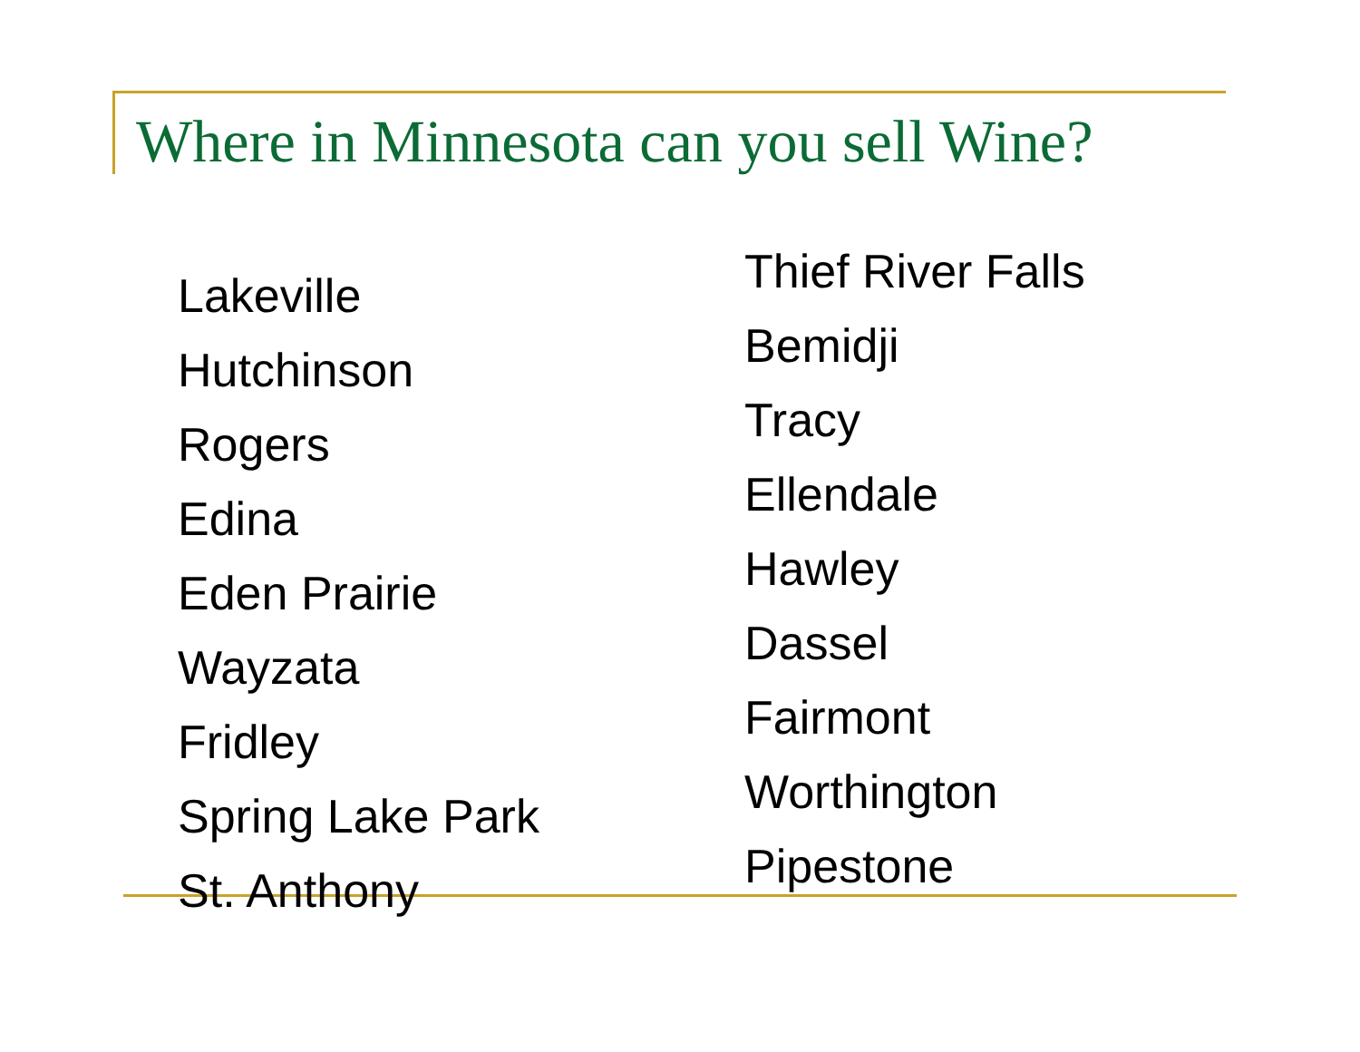Where in Minnesota can you sell Wine?
Lakeville
Hutchinson
Rogers
Edina
Eden Prairie
Wayzata
Fridley
Spring Lake Park
St. Anthony
Thief River Falls
Bemidji
Tracy
Ellendale
Hawley
Dassel
Fairmont
Worthington
Pipestone